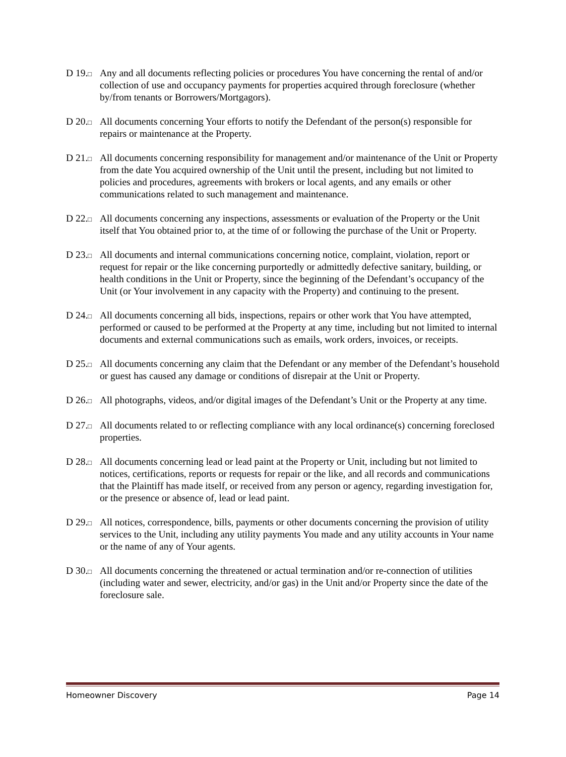D 19.□
Any and all documents reflecting policies or procedures You have concerning the rental of and/or collection of use and occupancy payments for properties acquired through foreclosure (whether by/from tenants or Borrowers/Mortgagors).
D 20.□
All documents concerning Your efforts to notify the Defendant of the person(s) responsible for repairs or maintenance at the Property.
D 21.□
All documents concerning responsibility for management and/or maintenance of the Unit or Property from the date You acquired ownership of the Unit until the present, including but not limited to policies and procedures, agreements with brokers or local agents, and any emails or other communications related to such management and maintenance.
D 22.□
All documents concerning any inspections, assessments or evaluation of the Property or the Unit itself that You obtained prior to, at the time of or following the purchase of the Unit or Property.
D 23.□
All documents and internal communications concerning notice, complaint, violation, report or request for repair or the like concerning purportedly or admittedly defective sanitary, building, or health conditions in the Unit or Property, since the beginning of the Defendant’s occupancy of the Unit (or Your involvement in any capacity with the Property) and continuing to the present.
D 24.□
All documents concerning all bids, inspections, repairs or other work that You have attempted, performed or caused to be performed at the Property at any time, including but not limited to internal documents and external communications such as emails, work orders, invoices, or receipts.
D 25.□
All documents concerning any claim that the Defendant or any member of the Defendant’s household or guest has caused any damage or conditions of disrepair at the Unit or Property.
D 26.□
All photographs, videos, and/or digital images of the Defendant’s Unit or the Property at any time.
D 27.□
All documents related to or reflecting compliance with any local ordinance(s) concerning foreclosed properties.
D 28.□
All documents concerning lead or lead paint at the Property or Unit, including but not limited to notices, certifications, reports or requests for repair or the like, and all records and communications that the Plaintiff has made itself, or received from any person or agency, regarding investigation for, or the presence or absence of, lead or lead paint.
D 29.□
All notices, correspondence, bills, payments or other documents concerning the provision of utility services to the Unit, including any utility payments You made and any utility accounts in Your name or the name of any of Your agents.
D 30.□
All documents concerning the threatened or actual termination and/or re-connection of utilities (including water and sewer, electricity, and/or gas) in the Unit and/or Property since the date of the foreclosure sale.
Homeowner Discovery Page 14